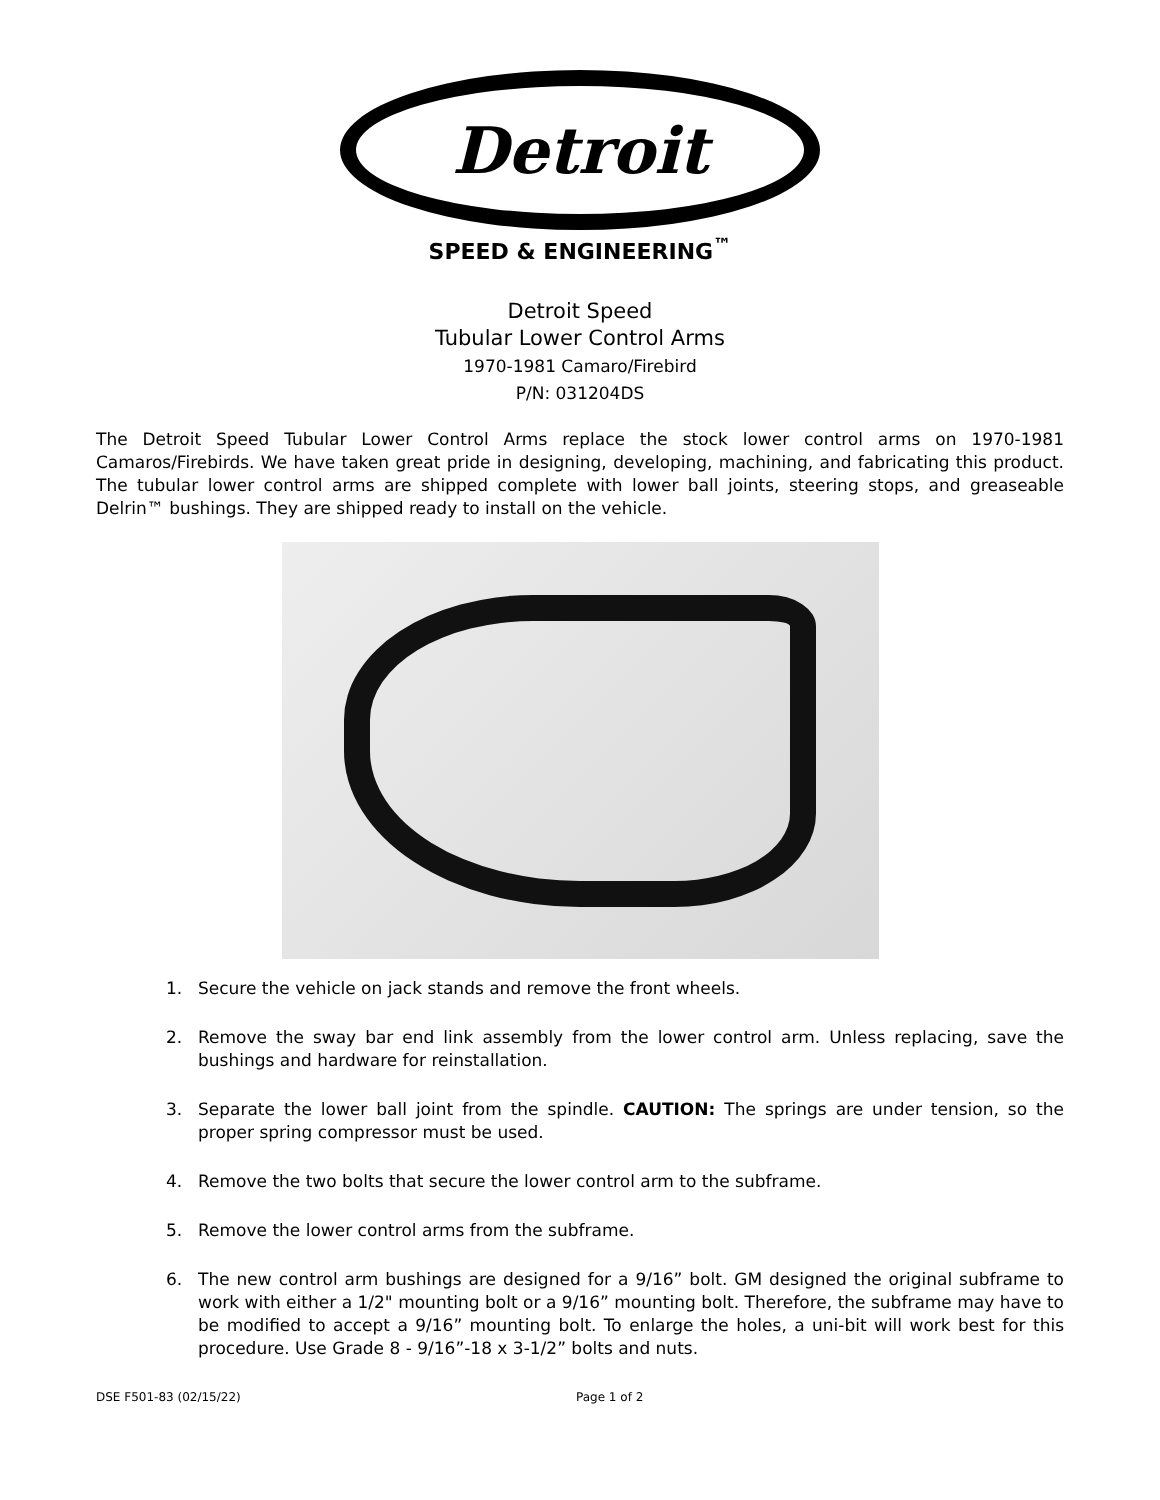Detroit
SPEED & ENGINEERING<sup>™</sup>
Detroit Speed
Tubular Lower Control Arms
1970-1981 Camaro/Firebird
P/N: 031204DS
The Detroit Speed Tubular Lower Control Arms replace the stock lower control arms on 1970-1981 Camaros/Firebirds. We have taken great pride in designing, developing, machining, and fabricating this product. The tubular lower control arms are shipped complete with lower ball joints, steering stops, and greaseable Delrin™ bushings. They are shipped ready to install on the vehicle.
1. Secure the vehicle on jack stands and remove the front wheels.
2. Remove the sway bar end link assembly from the lower control arm. Unless replacing, save the bushings and hardware for reinstallation.
3. Separate the lower ball joint from the spindle. CAUTION: The springs are under tension, so the proper spring compressor must be used.
4. Remove the two bolts that secure the lower control arm to the subframe.
5. Remove the lower control arms from the subframe.
6. The new control arm bushings are designed for a 9/16” bolt. GM designed the original subframe to work with either a 1/2" mounting bolt or a 9/16” mounting bolt. Therefore, the subframe may have to be modified to accept a 9/16” mounting bolt. To enlarge the holes, a uni-bit will work best for this procedure. Use Grade 8 - 9/16”-18 x 3-1/2” bolts and nuts.
DSE F501-83 (02/15/22) Page 1 of 2